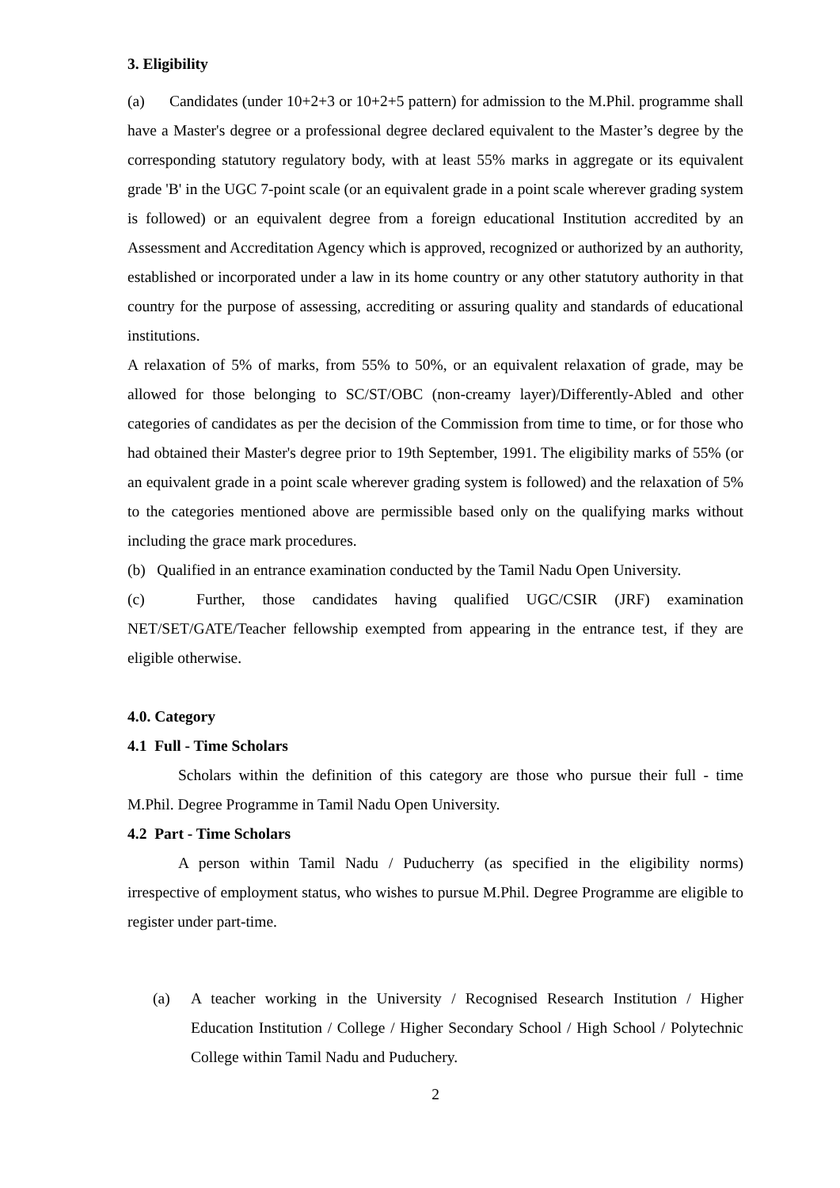3. Eligibility
(a) Candidates (under 10+2+3 or 10+2+5 pattern) for admission to the M.Phil. programme shall have a Master's degree or a professional degree declared equivalent to the Master’s degree by the corresponding statutory regulatory body, with at least 55% marks in aggregate or its equivalent grade 'B' in the UGC 7-point scale (or an equivalent grade in a point scale wherever grading system is followed) or an equivalent degree from a foreign educational Institution accredited by an Assessment and Accreditation Agency which is approved, recognized or authorized by an authority, established or incorporated under a law in its home country or any other statutory authority in that country for the purpose of assessing, accrediting or assuring quality and standards of educational institutions.
A relaxation of 5% of marks, from 55% to 50%, or an equivalent relaxation of grade, may be allowed for those belonging to SC/ST/OBC (non-creamy layer)/Differently-Abled and other categories of candidates as per the decision of the Commission from time to time, or for those who had obtained their Master's degree prior to 19th September, 1991. The eligibility marks of 55% (or an equivalent grade in a point scale wherever grading system is followed) and the relaxation of 5% to the categories mentioned above are permissible based only on the qualifying marks without including the grace mark procedures.
(b) Qualified in an entrance examination conducted by the Tamil Nadu Open University.
(c) Further, those candidates having qualified UGC/CSIR (JRF) examination NET/SET/GATE/Teacher fellowship exempted from appearing in the entrance test, if they are eligible otherwise.
4.0. Category
4.1 Full - Time Scholars
Scholars within the definition of this category are those who pursue their full - time M.Phil. Degree Programme in Tamil Nadu Open University.
4.2 Part - Time Scholars
A person within Tamil Nadu / Puducherry (as specified in the eligibility norms) irrespective of employment status, who wishes to pursue M.Phil. Degree Programme are eligible to register under part-time.
(a) A teacher working in the University / Recognised Research Institution / Higher Education Institution / College / Higher Secondary School / High School / Polytechnic College within Tamil Nadu and Puduchery.
2